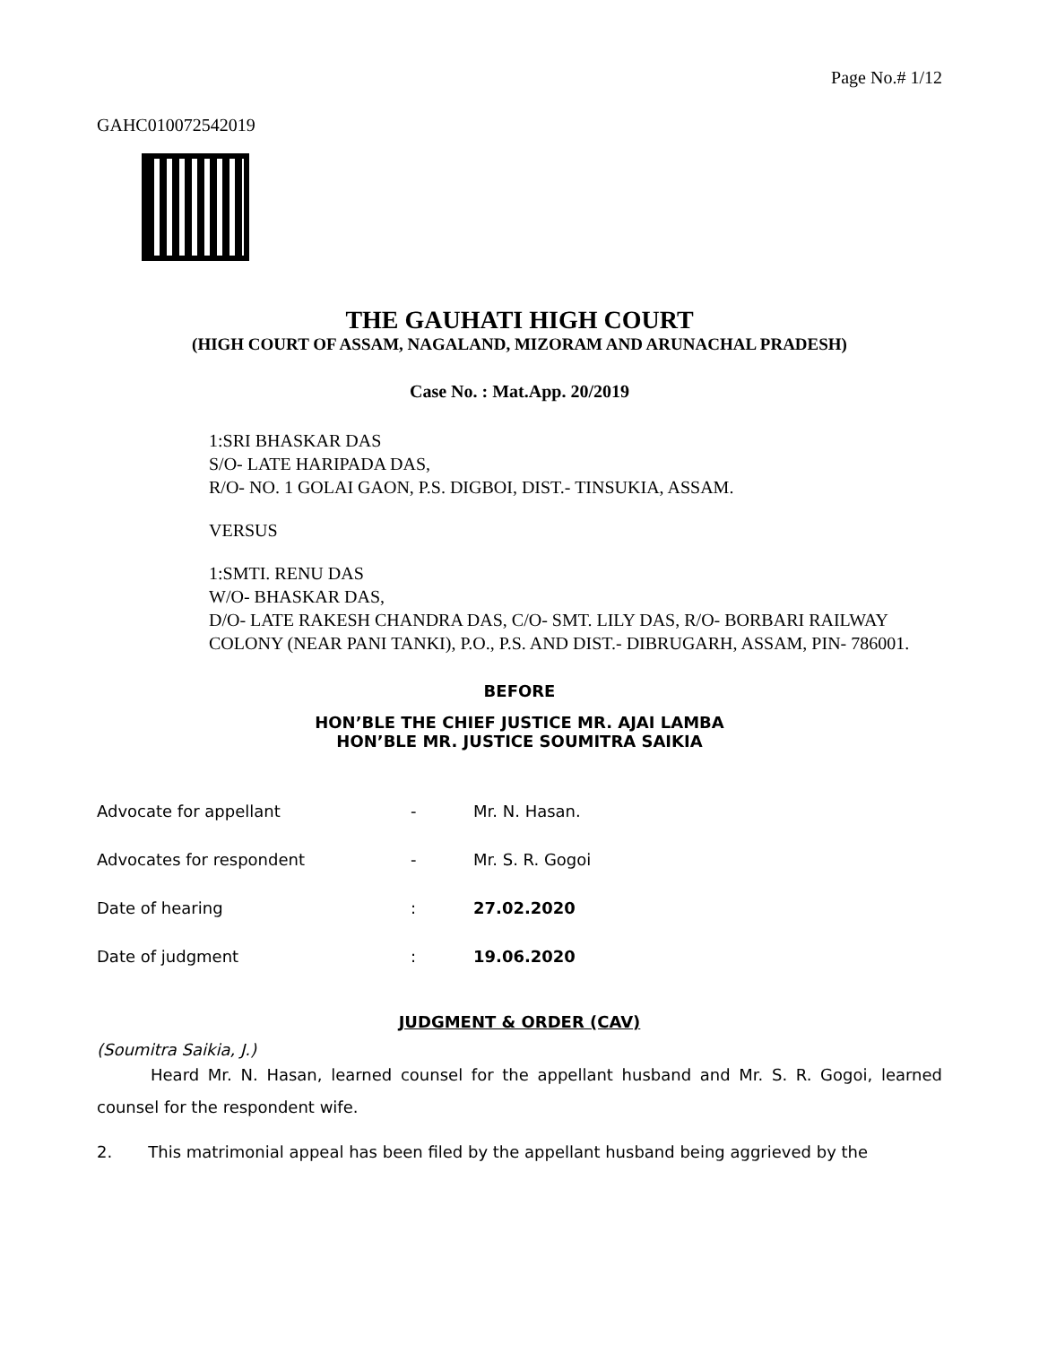Page No.# 1/12
GAHC010072542019
THE GAUHATI HIGH COURT
(HIGH COURT OF ASSAM, NAGALAND, MIZORAM AND ARUNACHAL PRADESH)
Case No. : Mat.App. 20/2019
1:SRI BHASKAR DAS
S/O- LATE HARIPADA DAS,
R/O- NO. 1 GOLAI GAON, P.S. DIGBOI, DIST.- TINSUKIA, ASSAM.
VERSUS
1:SMTI. RENU DAS
W/O- BHASKAR DAS,
D/O- LATE RAKESH CHANDRA DAS, C/O- SMT. LILY DAS, R/O- BORBARI RAILWAY COLONY (NEAR PANI TANKI), P.O., P.S. AND DIST.- DIBRUGARH, ASSAM, PIN- 786001.
BEFORE
HON’BLE THE CHIEF JUSTICE MR. AJAI LAMBA
HON’BLE MR. JUSTICE SOUMITRA SAIKIA
| Advocate for appellant | - | Mr. N. Hasan. |
| Advocates for respondent | - | Mr. S. R. Gogoi |
| Date of hearing | : | 27.02.2020 |
| Date of judgment | : | 19.06.2020 |
JUDGMENT & ORDER (CAV)
(Soumitra Saikia, J.)
Heard Mr. N. Hasan, learned counsel for the appellant husband and Mr. S. R. Gogoi, learned counsel for the respondent wife.
2. This matrimonial appeal has been filed by the appellant husband being aggrieved by the